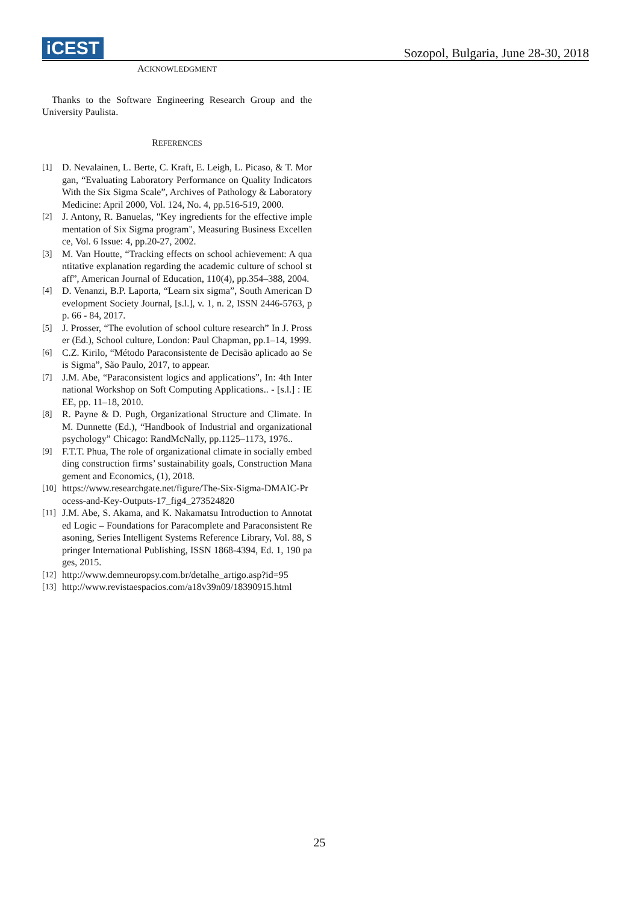iCEST
Sozopol, Bulgaria, June 28-30, 2018
ACKNOWLEDGMENT
Thanks to the Software Engineering Research Group and the University Paulista.
REFERENCES
[1] D. Nevalainen, L. Berte, C. Kraft, E. Leigh, L. Picaso, & T. Morgan, “Evaluating Laboratory Performance on Quality Indicators With the Six Sigma Scale”, Archives of Pathology & Laboratory Medicine: April 2000, Vol. 124, No. 4, pp.516-519, 2000.
[2] J. Antony, R. Banuelas, "Key ingredients for the effective implementation of Six Sigma program", Measuring Business Excellence, Vol. 6 Issue: 4, pp.20-27, 2002.
[3] M. Van Houtte, “Tracking effects on school achievement: A quantitative explanation regarding the academic culture of school staff”, American Journal of Education, 110(4), pp.354–388, 2004.
[4] D. Venanzi, B.P. Laporta, “Learn six sigma”, South American Development Society Journal, [s.l.], v. 1, n. 2, ISSN 2446-5763, pp. 66 - 84, 2017.
[5] J. Prosser, “The evolution of school culture research” In J. Prosser (Ed.), School culture, London: Paul Chapman, pp.1–14, 1999.
[6] C.Z. Kirilo, “Método Paraconsistente de Decisão aplicado ao Seis Sigma”, São Paulo, 2017, to appear.
[7] J.M. Abe, “Paraconsistent logics and applications”, In: 4th International Workshop on Soft Computing Applications.. - [s.l.] : IEEE, pp. 11–18, 2010.
[8] R. Payne & D. Pugh, Organizational Structure and Climate. In M. Dunnette (Ed.), “Handbook of Industrial and organizational psychology” Chicago: RandMcNally, pp.1125–1173, 1976..
[9] F.T.T. Phua, The role of organizational climate in socially embedding construction firms’ sustainability goals, Construction Management and Economics, (1), 2018.
[10] https://www.researchgate.net/figure/The-Six-Sigma-DMAIC-Process-and-Key-Outputs-17_fig4_273524820
[11] J.M. Abe, S. Akama, and K. Nakamatsu Introduction to Annotated Logic – Foundations for Paracomplete and Paraconsistent Reasoning, Series Intelligent Systems Reference Library, Vol. 88, Springer International Publishing, ISSN 1868-4394, Ed. 1, 190 pages, 2015.
[12] http://www.demneuropsy.com.br/detalhe_artigo.asp?id=95
[13] http://www.revistaespacios.com/a18v39n09/18390915.html
25